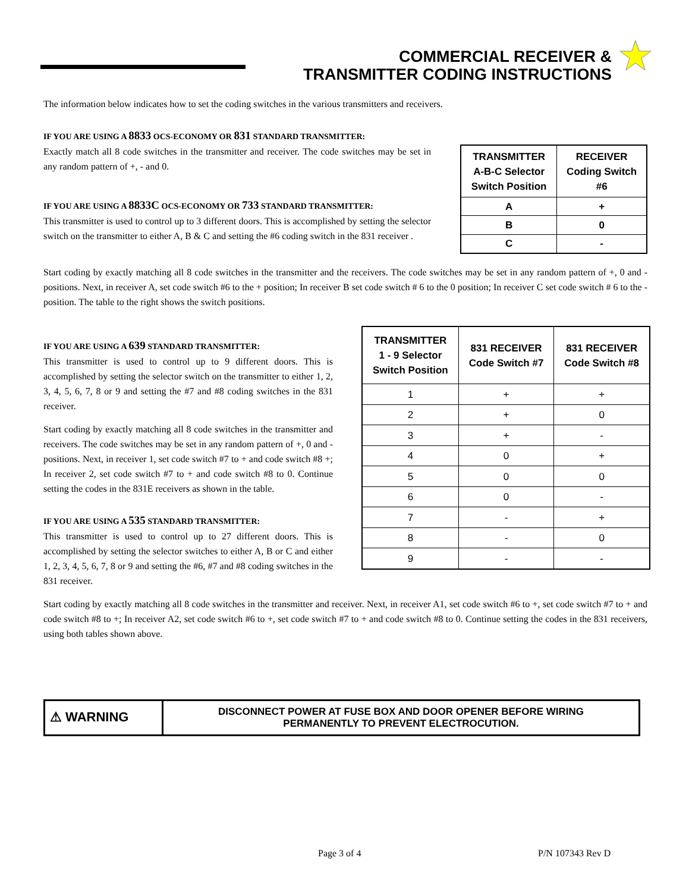COMMERCIAL RECEIVER &
TRANSMITTER CODING INSTRUCTIONS
The information below indicates how to set the coding switches in the various transmitters and receivers.
IF YOU ARE USING A 8833 OCS-ECONOMY OR 831 STANDARD TRANSMITTER:
Exactly match all 8 code switches in the transmitter and receiver. The code switches may be set in any random pattern of +, - and 0.
IF YOU ARE USING A 8833C OCS-ECONOMY OR 733 STANDARD TRANSMITTER:
This transmitter is used to control up to 3 different doors. This is accomplished by setting the selector switch on the transmitter to either A, B & C and setting the #6 coding switch in the 831 receiver .
| TRANSMITTER A-B-C Selector Switch Position | RECEIVER Coding Switch #6 |
| --- | --- |
| A | + |
| B | 0 |
| C | - |
Start coding by exactly matching all 8 code switches in the transmitter and the receivers. The code switches may be set in any random pattern of +, 0 and - positions. Next, in receiver A, set code switch #6 to the + position; In receiver B set code switch # 6 to the 0 position; In receiver C set code switch # 6 to the - position. The table to the right shows the switch positions.
IF YOU ARE USING A 639 STANDARD TRANSMITTER:
This transmitter is used to control up to 9 different doors. This is accomplished by setting the selector switch on the transmitter to either 1, 2, 3, 4, 5, 6, 7, 8 or 9 and setting the #7 and #8 coding switches in the 831 receiver.
Start coding by exactly matching all 8 code switches in the transmitter and receivers. The code switches may be set in any random pattern of +, 0 and - positions. Next, in receiver 1, set code switch #7 to + and code switch #8 +; In receiver 2, set code switch #7 to + and code switch #8 to 0. Continue setting the codes in the 831E receivers as shown in the table.
IF YOU ARE USING A 535 STANDARD TRANSMITTER:
This transmitter is used to control up to 27 different doors. This is accomplished by setting the selector switches to either A, B or C and either 1, 2, 3, 4, 5, 6, 7, 8 or 9 and setting the #6, #7 and #8 coding switches in the 831 receiver.
| TRANSMITTER 1 - 9 Selector Switch Position | 831 RECEIVER Code Switch #7 | 831 RECEIVER Code Switch #8 |
| --- | --- | --- |
| 1 | + | + |
| 2 | + | 0 |
| 3 | + | - |
| 4 | 0 | + |
| 5 | 0 | 0 |
| 6 | 0 | - |
| 7 | - | + |
| 8 | - | 0 |
| 9 | - | - |
Start coding by exactly matching all 8 code switches in the transmitter and receiver. Next, in receiver A1, set code switch #6 to +, set code switch #7 to + and code switch #8 to +; In receiver A2, set code switch #6 to +, set code switch #7 to + and code switch #8 to 0. Continue setting the codes in the 831 receivers, using both tables shown above.
⚠ WARNING
DISCONNECT POWER AT FUSE BOX AND DOOR OPENER BEFORE WIRING
PERMANENTLY TO PREVENT ELECTROCUTION.
Page 3 of 4 P/N 107343 Rev D